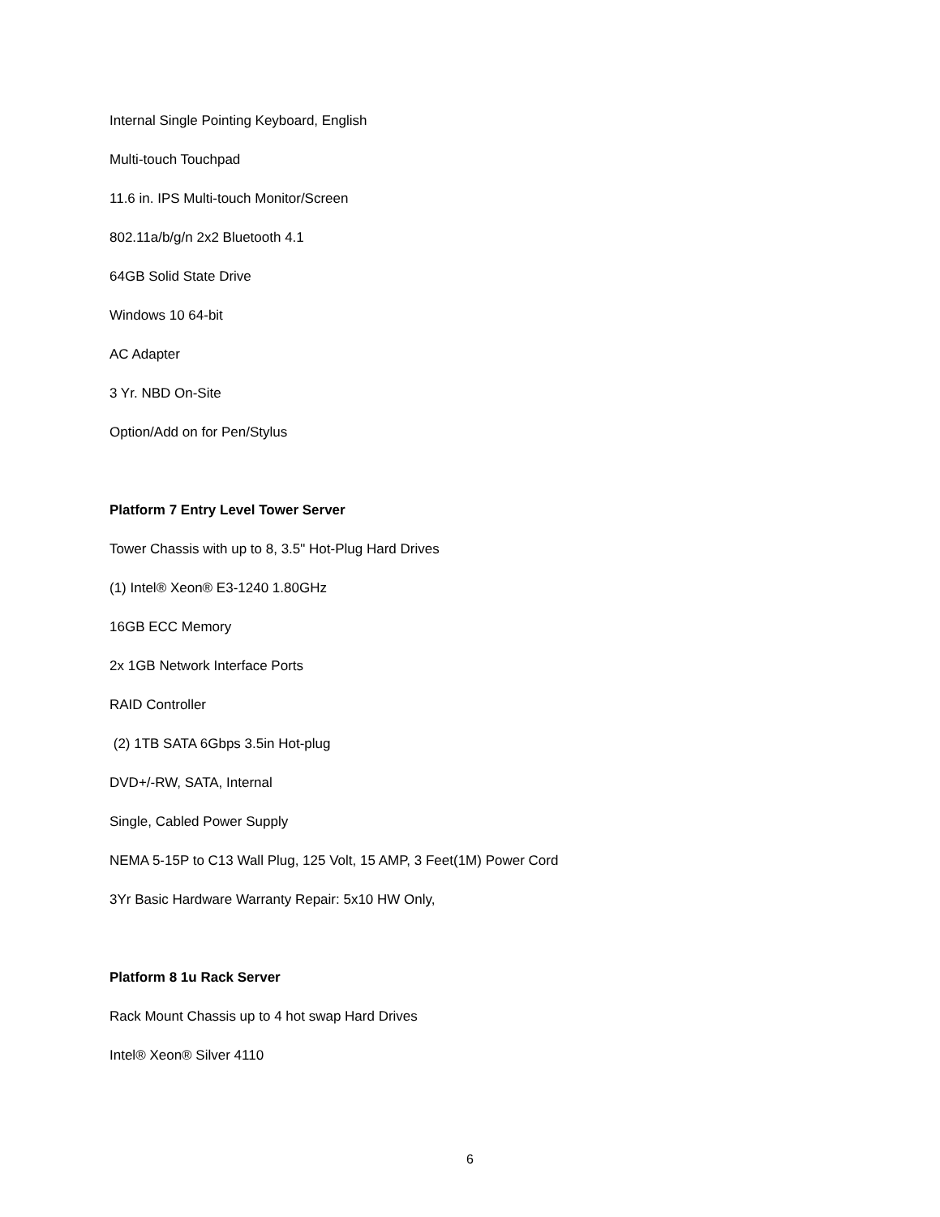Internal Single Pointing Keyboard, English
Multi-touch Touchpad
11.6 in. IPS Multi-touch Monitor/Screen
802.11a/b/g/n 2x2 Bluetooth 4.1
64GB Solid State Drive
Windows 10 64-bit
AC Adapter
3 Yr. NBD On-Site
Option/Add on for Pen/Stylus
Platform 7 Entry Level Tower Server
Tower Chassis with up to 8, 3.5" Hot-Plug Hard Drives
(1) Intel® Xeon® E3-1240 1.80GHz
16GB ECC Memory
2x 1GB Network Interface Ports
RAID Controller
(2) 1TB SATA 6Gbps 3.5in Hot-plug
DVD+/-RW, SATA, Internal
Single, Cabled Power Supply
NEMA 5-15P to C13 Wall Plug, 125 Volt, 15 AMP, 3 Feet(1M) Power Cord
3Yr Basic Hardware Warranty Repair: 5x10 HW Only,
Platform 8 1u Rack Server
Rack Mount Chassis up to 4 hot swap Hard Drives
Intel® Xeon® Silver 4110
6